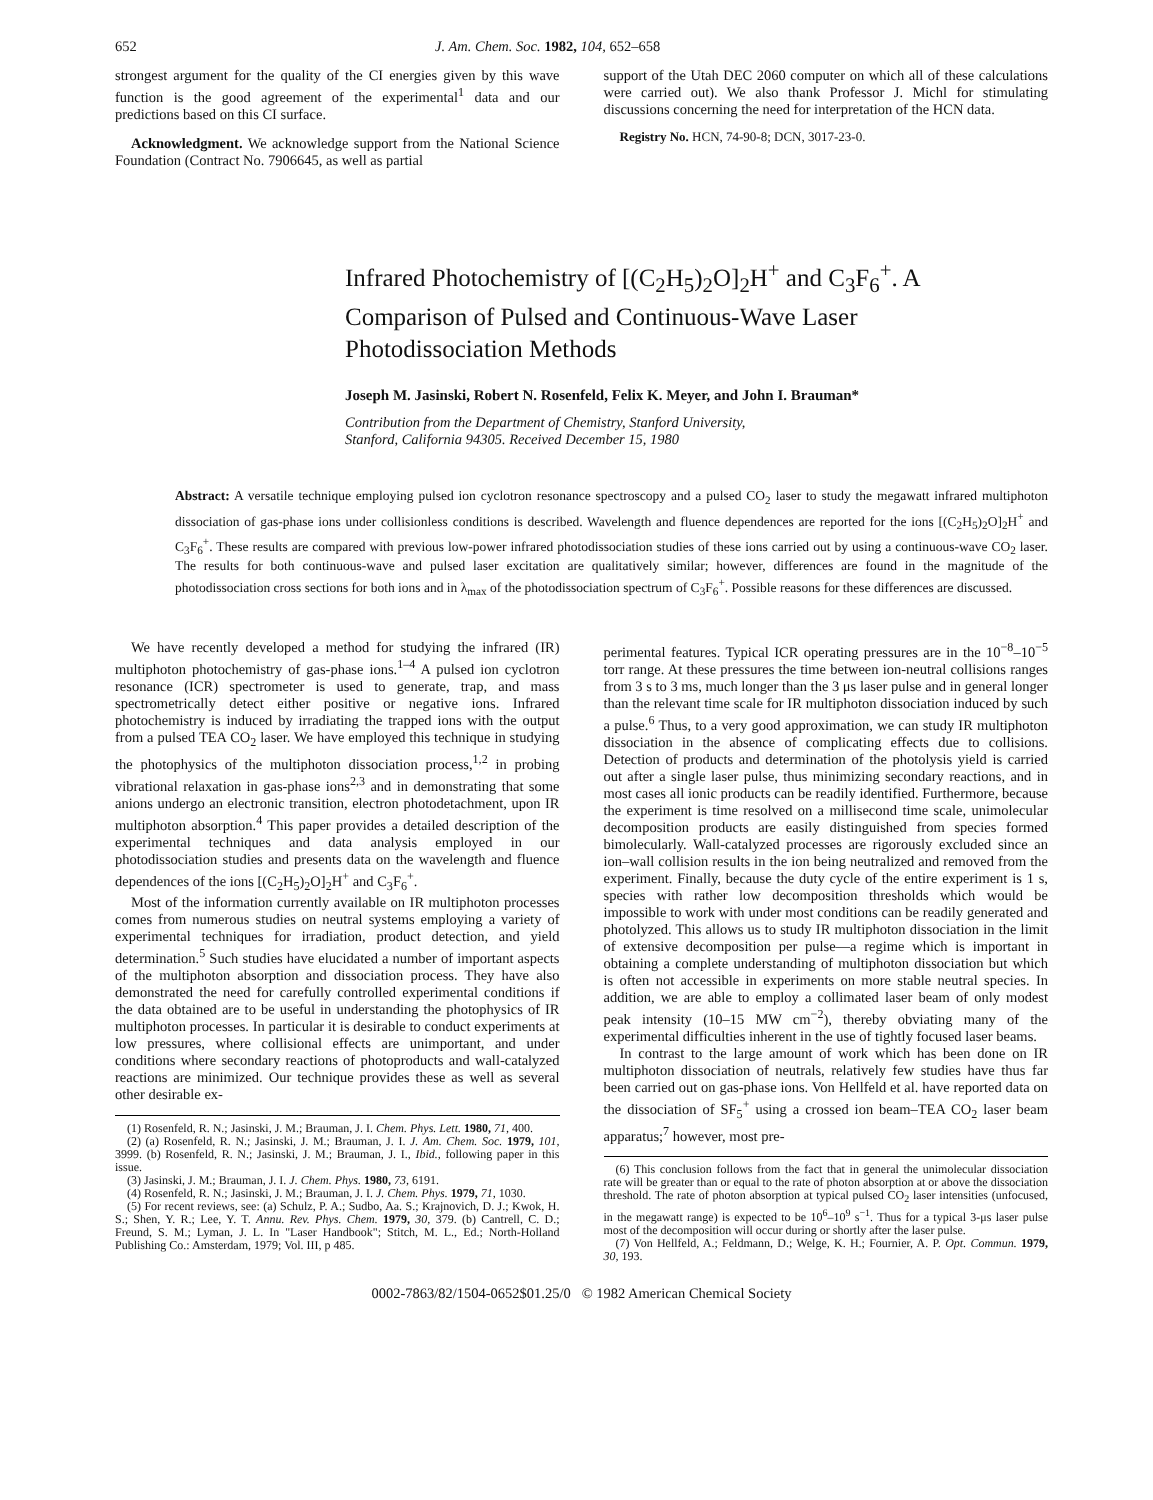652 J. Am. Chem. Soc. 1982, 104, 652–658
strongest argument for the quality of the CI energies given by this wave function is the good agreement of the experimental<sup>1</sup> data and our predictions based on this CI surface.
Acknowledgment. We acknowledge support from the National Science Foundation (Contract No. 7906645, as well as partial
support of the Utah DEC 2060 computer on which all of these calculations were carried out). We also thank Professor J. Michl for stimulating discussions concerning the need for interpretation of the HCN data.
Registry No. HCN, 74-90-8; DCN, 3017-23-0.
Infrared Photochemistry of [(C<sub>2</sub>H<sub>5</sub>)<sub>2</sub>O]<sub>2</sub>H<sup>+</sup> and C<sub>3</sub>F<sub>6</sub><sup>+</sup>. A Comparison of Pulsed and Continuous-Wave Laser Photodissociation Methods
Joseph M. Jasinski, Robert N. Rosenfeld, Felix K. Meyer, and John I. Brauman*
Contribution from the Department of Chemistry, Stanford University,
Stanford, California 94305. Received December 15, 1980
Abstract: A versatile technique employing pulsed ion cyclotron resonance spectroscopy and a pulsed CO<sub>2</sub> laser to study the megawatt infrared multiphoton dissociation of gas-phase ions under collisionless conditions is described. Wavelength and fluence dependences are reported for the ions [(C<sub>2</sub>H<sub>5</sub>)<sub>2</sub>O]<sub>2</sub>H<sup>+</sup> and C<sub>3</sub>F<sub>6</sub><sup>+</sup>. These results are compared with previous low-power infrared photodissociation studies of these ions carried out by using a continuous-wave CO<sub>2</sub> laser. The results for both continuous-wave and pulsed laser excitation are qualitatively similar; however, differences are found in the magnitude of the photodissociation cross sections for both ions and in λ<sub>max</sub> of the photodissociation spectrum of C<sub>3</sub>F<sub>6</sub><sup>+</sup>. Possible reasons for these differences are discussed.
We have recently developed a method for studying the infrared (IR) multiphoton photochemistry of gas-phase ions.<sup>1–4</sup> A pulsed ion cyclotron resonance (ICR) spectrometer is used to generate, trap, and mass spectrometrically detect either positive or negative ions. Infrared photochemistry is induced by irradiating the trapped ions with the output from a pulsed TEA CO<sub>2</sub> laser. We have employed this technique in studying the photophysics of the multiphoton dissociation process,<sup>1,2</sup> in probing vibrational relaxation in gas-phase ions<sup>2,3</sup> and in demonstrating that some anions undergo an electronic transition, electron photodetachment, upon IR multiphoton absorption.<sup>4</sup> This paper provides a detailed description of the experimental techniques and data analysis employed in our photodissociation studies and presents data on the wavelength and fluence dependences of the ions [(C<sub>2</sub>H<sub>5</sub>)<sub>2</sub>O]<sub>2</sub>H<sup>+</sup> and C<sub>3</sub>F<sub>6</sub><sup>+</sup>.
Most of the information currently available on IR multiphoton processes comes from numerous studies on neutral systems employing a variety of experimental techniques for irradiation, product detection, and yield determination.<sup>5</sup> Such studies have elucidated a number of important aspects of the multiphoton absorption and dissociation process. They have also demonstrated the need for carefully controlled experimental conditions if the data obtained are to be useful in understanding the photophysics of IR multiphoton processes. In particular it is desirable to conduct experiments at low pressures, where collisional effects are unimportant, and under conditions where secondary reactions of photoproducts and wall-catalyzed reactions are minimized. Our technique provides these as well as several other desirable ex-
(1) Rosenfeld, R. N.; Jasinski, J. M.; Brauman, J. I. Chem. Phys. Lett. 1980, 71, 400.
(2) (a) Rosenfeld, R. N.; Jasinski, J. M.; Brauman, J. I. J. Am. Chem. Soc. 1979, 101, 3999. (b) Rosenfeld, R. N.; Jasinski, J. M.; Brauman, J. I., Ibid., following paper in this issue.
(3) Jasinski, J. M.; Brauman, J. I. J. Chem. Phys. 1980, 73, 6191.
(4) Rosenfeld, R. N.; Jasinski, J. M.; Brauman, J. I. J. Chem. Phys. 1979, 71, 1030.
(5) For recent reviews, see: (a) Schulz, P. A.; Sudbo, Aa. S.; Krajnovich, D. J.; Kwok, H. S.; Shen, Y. R.; Lee, Y. T. Annu. Rev. Phys. Chem. 1979, 30, 379. (b) Cantrell, C. D.; Freund, S. M.; Lyman, J. L. In "Laser Handbook"; Stitch, M. L., Ed.; North-Holland Publishing Co.: Amsterdam, 1979; Vol. III, p 485.
perimental features. Typical ICR operating pressures are in the 10<sup>−8</sup>–10<sup>−5</sup> torr range. At these pressures the time between ion-neutral collisions ranges from 3 s to 3 ms, much longer than the 3 μs laser pulse and in general longer than the relevant time scale for IR multiphoton dissociation induced by such a pulse.<sup>6</sup> Thus, to a very good approximation, we can study IR multiphoton dissociation in the absence of complicating effects due to collisions. Detection of products and determination of the photolysis yield is carried out after a single laser pulse, thus minimizing secondary reactions, and in most cases all ionic products can be readily identified. Furthermore, because the experiment is time resolved on a millisecond time scale, unimolecular decomposition products are easily distinguished from species formed bimolecularly. Wall-catalyzed processes are rigorously excluded since an ion–wall collision results in the ion being neutralized and removed from the experiment. Finally, because the duty cycle of the entire experiment is 1 s, species with rather low decomposition thresholds which would be impossible to work with under most conditions can be readily generated and photolyzed. This allows us to study IR multiphoton dissociation in the limit of extensive decomposition per pulse—a regime which is important in obtaining a complete understanding of multiphoton dissociation but which is often not accessible in experiments on more stable neutral species. In addition, we are able to employ a collimated laser beam of only modest peak intensity (10–15 MW cm<sup>−2</sup>), thereby obviating many of the experimental difficulties inherent in the use of tightly focused laser beams.
In contrast to the large amount of work which has been done on IR multiphoton dissociation of neutrals, relatively few studies have thus far been carried out on gas-phase ions. Von Hellfeld et al. have reported data on the dissociation of SF<sub>5</sub><sup>+</sup> using a crossed ion beam–TEA CO<sub>2</sub> laser beam apparatus;<sup>7</sup> however, most pre-
(6) This conclusion follows from the fact that in general the unimolecular dissociation rate will be greater than or equal to the rate of photon absorption at or above the dissociation threshold. The rate of photon absorption at typical pulsed CO<sub>2</sub> laser intensities (unfocused, in the megawatt range) is expected to be 10<sup>6</sup>–10<sup>9</sup> s<sup>−1</sup>. Thus for a typical 3-μs laser pulse most of the decomposition will occur during or shortly after the laser pulse.
(7) Von Hellfeld, A.; Feldmann, D.; Welge, K. H.; Fournier, A. P. Opt. Commun. 1979, 30, 193.
0002-7863/82/1504-0652$01.25/0 © 1982 American Chemical Society